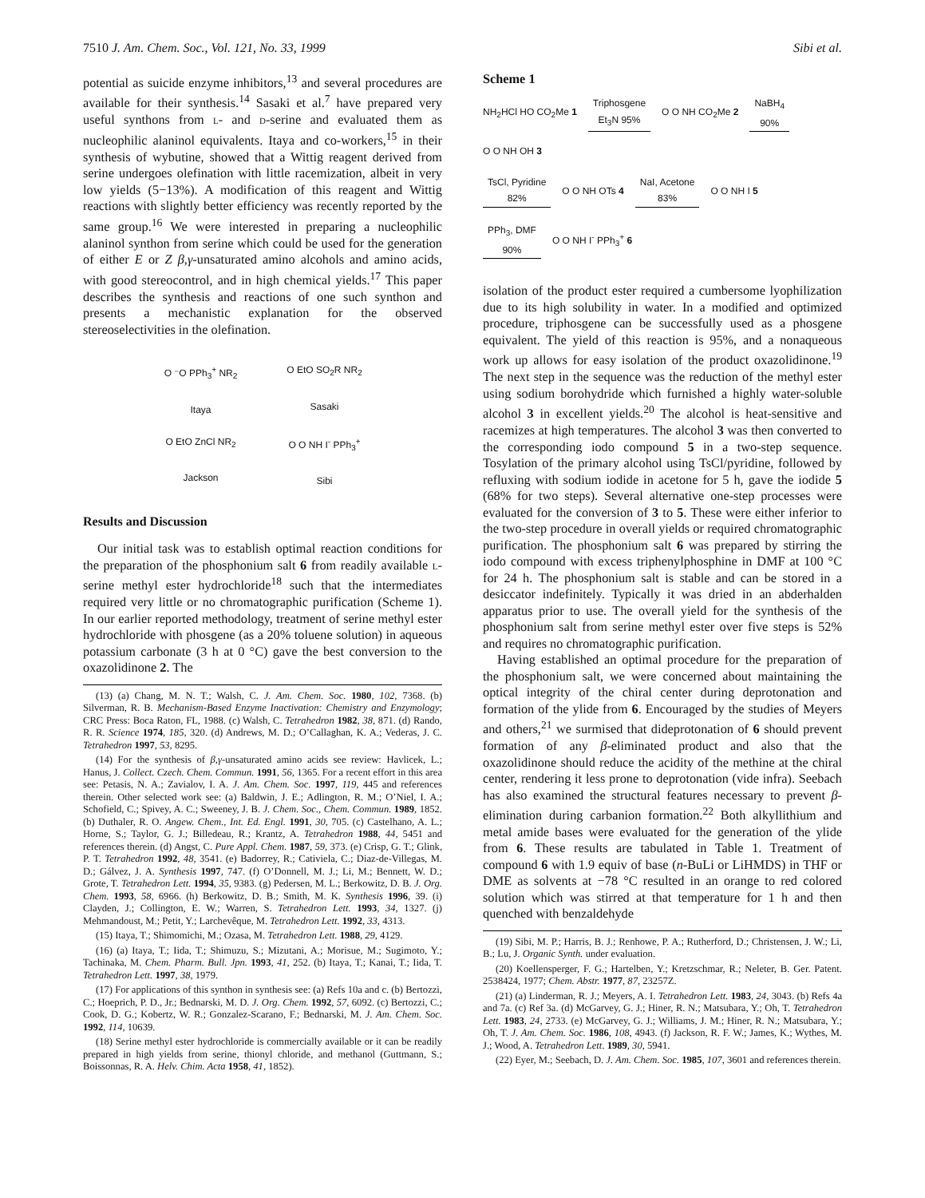7510 J. Am. Chem. Soc., Vol. 121, No. 33, 1999 Sibi et al.
potential as suicide enzyme inhibitors,<sup>13</sup> and several procedures are available for their synthesis.<sup>14</sup> Sasaki et al.<sup>7</sup> have prepared very useful synthons from l- and d-serine and evaluated them as nucleophilic alaninol equivalents. Itaya and co-workers,<sup>15</sup> in their synthesis of wybutine, showed that a Wittig reagent derived from serine undergoes olefination with little racemization, albeit in very low yields (5−13%). A modification of this reagent and Wittig reactions with slightly better efficiency was recently reported by the same group.<sup>16</sup> We were interested in preparing a nucleophilic alaninol synthon from serine which could be used for the generation of either E or Z β,γ-unsaturated amino alcohols and amino acids, with good stereocontrol, and in high chemical yields.<sup>17</sup> This paper describes the synthesis and reactions of one such synthon and presents a mechanistic explanation for the observed stereoselectivities in the olefination.
O ⁻O PPh<sub>3</sub><sup>+</sup> NR<sub>2</sub>
Itaya
O EtO SO<sub>2</sub>R NR<sub>2</sub>
Sasaki
O EtO ZnCl NR<sub>2</sub>
Jackson
O O NH I<sup>-</sup> PPh<sub>3</sub><sup>+</sup>
Sibi
Results and Discussion
Our initial task was to establish optimal reaction conditions for the preparation of the phosphonium salt 6 from readily available l-serine methyl ester hydrochloride<sup>18</sup> such that the intermediates required very little or no chromatographic purification (Scheme 1). In our earlier reported methodology, treatment of serine methyl ester hydrochloride with phosgene (as a 20% toluene solution) in aqueous potassium carbonate (3 h at 0 °C) gave the best conversion to the oxazolidinone 2. The
(13) (a) Chang, M. N. T.; Walsh, C. J. Am. Chem. Soc. 1980, 102, 7368. (b) Silverman, R. B. Mechanism-Based Enzyme Inactivation: Chemistry and Enzymology; CRC Press: Boca Raton, FL, 1988. (c) Walsh, C. Tetrahedron 1982, 38, 871. (d) Rando, R. R. Science 1974, 185, 320. (d) Andrews, M. D.; O’Callaghan, K. A.; Vederas, J. C. Tetrahedron 1997, 53, 8295.
(14) For the synthesis of β,γ-unsaturated amino acids see review: Havlicek, L.; Hanus, J. Collect. Czech. Chem. Commun. 1991, 56, 1365. For a recent effort in this area see: Petasis, N. A.; Zavialov, I. A. J. Am. Chem. Soc. 1997, 119, 445 and references therein. Other selected work see: (a) Baldwin, J. E.; Adlington, R. M.; O’Niel, I. A.; Schofield, C.; Spivey, A. C.; Sweeney, J. B. J. Chem. Soc., Chem. Commun. 1989, 1852. (b) Duthaler, R. O. Angew. Chem., Int. Ed. Engl. 1991, 30, 705. (c) Castelhano, A. L.; Horne, S.; Taylor, G. J.; Billedeau, R.; Krantz, A. Tetrahedron 1988, 44, 5451 and references therein. (d) Angst, C. Pure Appl. Chem. 1987, 59, 373. (e) Crisp, G. T.; Glink, P. T. Tetrahedron 1992, 48, 3541. (e) Badorrey, R.; Cativiela, C.; Diaz-de-Villegas, M. D.; Gálvez, J. A. Synthesis 1997, 747. (f) O’Donnell, M. J.; Li, M.; Bennett, W. D.; Grote, T. Tetrahedron Lett. 1994, 35, 9383. (g) Pedersen, M. L.; Berkowitz, D. B. J. Org. Chem. 1993, 58, 6966. (h) Berkowitz, D. B.; Smith, M. K. Synthesis 1996, 39. (i) Clayden, J.; Collington, E. W.; Warren, S. Tetrahedron Lett. 1993, 34, 1327. (j) Mehmandoust, M.; Petit, Y.; Larchevêque, M. Tetrahedron Lett. 1992, 33, 4313.
(15) Itaya, T.; Shimomichi, M.; Ozasa, M. Tetrahedron Lett. 1988, 29, 4129.
(16) (a) Itaya, T.; Iida, T.; Shimuzu, S.; Mizutani, A.; Morisue, M.; Sugimoto, Y.; Tachinaka, M. Chem. Pharm. Bull. Jpn. 1993, 41, 252. (b) Itaya, T.; Kanai, T.; Iida, T. Tetrahedron Lett. 1997, 38, 1979.
(17) For applications of this synthon in synthesis see: (a) Refs 10a and c. (b) Bertozzi, C.; Hoeprich, P. D., Jr.; Bednarski, M. D. J. Org. Chem. 1992, 57, 6092. (c) Bertozzi, C.; Cook, D. G.; Kobertz, W. R.; Gonzalez-Scarano, F.; Bednarski, M. J. Am. Chem. Soc. 1992, 114, 10639.
(18) Serine methyl ester hydrochloride is commercially available or it can be readily prepared in high yields from serine, thionyl chloride, and methanol (Guttmann, S.; Boissonnas, R. A. Helv. Chim. Acta 1958, 41, 1852).
Scheme 1
NH<sub>2</sub>HCl HO CO<sub>2</sub>Me 1 Triphosgene
Et<sub>3</sub>N 95% O O NH CO<sub>2</sub>Me 2 NaBH<sub>4</sub>
90% O O NH OH 3
TsCl, Pyridine
82% O O NH OTs 4 NaI, Acetone
83% O O NH I 5
PPh<sub>3</sub>, DMF
90% O O NH I<sup>-</sup> PPh<sub>3</sub><sup>+</sup> 6
isolation of the product ester required a cumbersome lyophilization due to its high solubility in water. In a modified and optimized procedure, triphosgene can be successfully used as a phosgene equivalent. The yield of this reaction is 95%, and a nonaqueous work up allows for easy isolation of the product oxazolidinone.<sup>19</sup> The next step in the sequence was the reduction of the methyl ester using sodium borohydride which furnished a highly water-soluble alcohol 3 in excellent yields.<sup>20</sup> The alcohol is heat-sensitive and racemizes at high temperatures. The alcohol 3 was then converted to the corresponding iodo compound 5 in a two-step sequence. Tosylation of the primary alcohol using TsCl/pyridine, followed by refluxing with sodium iodide in acetone for 5 h, gave the iodide 5 (68% for two steps). Several alternative one-step processes were evaluated for the conversion of 3 to 5. These were either inferior to the two-step procedure in overall yields or required chromatographic purification. The phosphonium salt 6 was prepared by stirring the iodo compound with excess triphenylphosphine in DMF at 100 °C for 24 h. The phosphonium salt is stable and can be stored in a desiccator indefinitely. Typically it was dried in an abderhalden apparatus prior to use. The overall yield for the synthesis of the phosphonium salt from serine methyl ester over five steps is 52% and requires no chromatographic purification.
Having established an optimal procedure for the preparation of the phosphonium salt, we were concerned about maintaining the optical integrity of the chiral center during deprotonation and formation of the ylide from 6. Encouraged by the studies of Meyers and others,<sup>21</sup> we surmised that dideprotonation of 6 should prevent formation of any β-eliminated product and also that the oxazolidinone should reduce the acidity of the methine at the chiral center, rendering it less prone to deprotonation (vide infra). Seebach has also examined the structural features necessary to prevent β-elimination during carbanion formation.<sup>22</sup> Both alkyllithium and metal amide bases were evaluated for the generation of the ylide from 6. These results are tabulated in Table 1. Treatment of compound 6 with 1.9 equiv of base (n-BuLi or LiHMDS) in THF or DME as solvents at −78 °C resulted in an orange to red colored solution which was stirred at that temperature for 1 h and then quenched with benzaldehyde
(19) Sibi, M. P.; Harris, B. J.; Renhowe, P. A.; Rutherford, D.; Christensen, J. W.; Li, B.; Lu, J. Organic Synth. under evaluation.
(20) Koellensperger, F. G.; Hartelben, Y.; Kretzschmar, R.; Neleter, B. Ger. Patent. 2538424, 1977; Chem. Abstr. 1977, 87, 23257Z.
(21) (a) Linderman, R. J.; Meyers, A. I. Tetrahedron Lett. 1983, 24, 3043. (b) Refs 4a and 7a. (c) Ref 3a. (d) McGarvey, G. J.; Hiner, R. N.; Matsubara, Y.; Oh, T. Tetrahedron Lett. 1983, 24, 2733. (e) McGarvey, G. J.; Williams, J. M.; Hiner, R. N.; Matsubara, Y.; Oh, T. J. Am. Chem. Soc. 1986, 108, 4943. (f) Jackson, R. F. W.; James, K.; Wythes, M. J.; Wood, A. Tetrahedron Lett. 1989, 30, 5941.
(22) Eyer, M.; Seebach, D. J. Am. Chem. Soc. 1985, 107, 3601 and references therein.